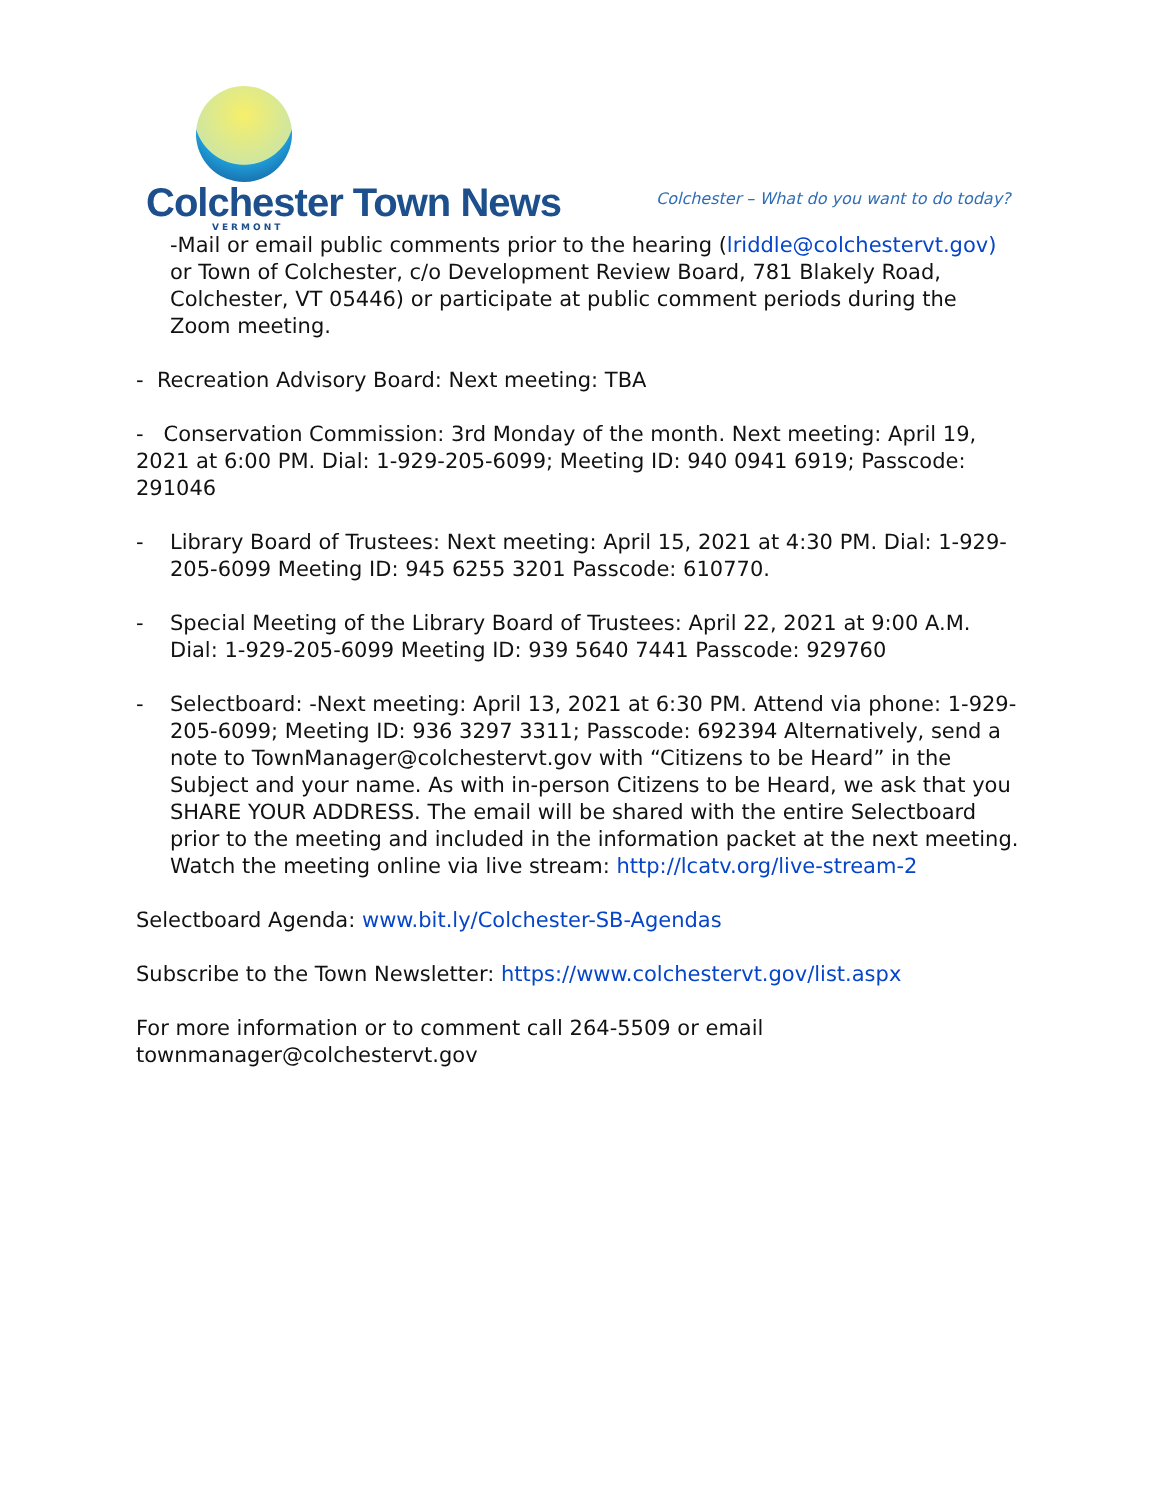Colchester Town News
VERMONT
Colchester – What do you want to do today?
-Mail or email public comments prior to the hearing (lriddle@colchestervt.gov) or Town of Colchester, c/o Development Review Board, 781 Blakely Road, Colchester, VT 05446) or participate at public comment periods during the Zoom meeting.
- Recreation Advisory Board: Next meeting: TBA
- Conservation Commission: 3rd Monday of the month. Next meeting: April 19, 2021 at 6:00 PM. Dial: 1-929-205-6099; Meeting ID: 940 0941 6919; Passcode: 291046
- Library Board of Trustees: Next meeting: April 15, 2021 at 4:30 PM. Dial: 1-929-205-6099 Meeting ID: 945 6255 3201 Passcode: 610770.
- Special Meeting of the Library Board of Trustees: April 22, 2021 at 9:00 A.M. Dial: 1-929-205-6099 Meeting ID: 939 5640 7441 Passcode: 929760
- Selectboard: -Next meeting: April 13, 2021 at 6:30 PM. Attend via phone: 1-929-205-6099; Meeting ID: 936 3297 3311; Passcode: 692394 Alternatively, send a note to TownManager@colchestervt.gov with “Citizens to be Heard” in the Subject and your name. As with in-person Citizens to be Heard, we ask that you SHARE YOUR ADDRESS. The email will be shared with the entire Selectboard prior to the meeting and included in the information packet at the next meeting. Watch the meeting online via live stream: http://lcatv.org/live-stream-2
Selectboard Agenda: www.bit.ly/Colchester-SB-Agendas
Subscribe to the Town Newsletter: https://www.colchestervt.gov/list.aspx
For more information or to comment call 264-5509 or email townmanager@colchestervt.gov